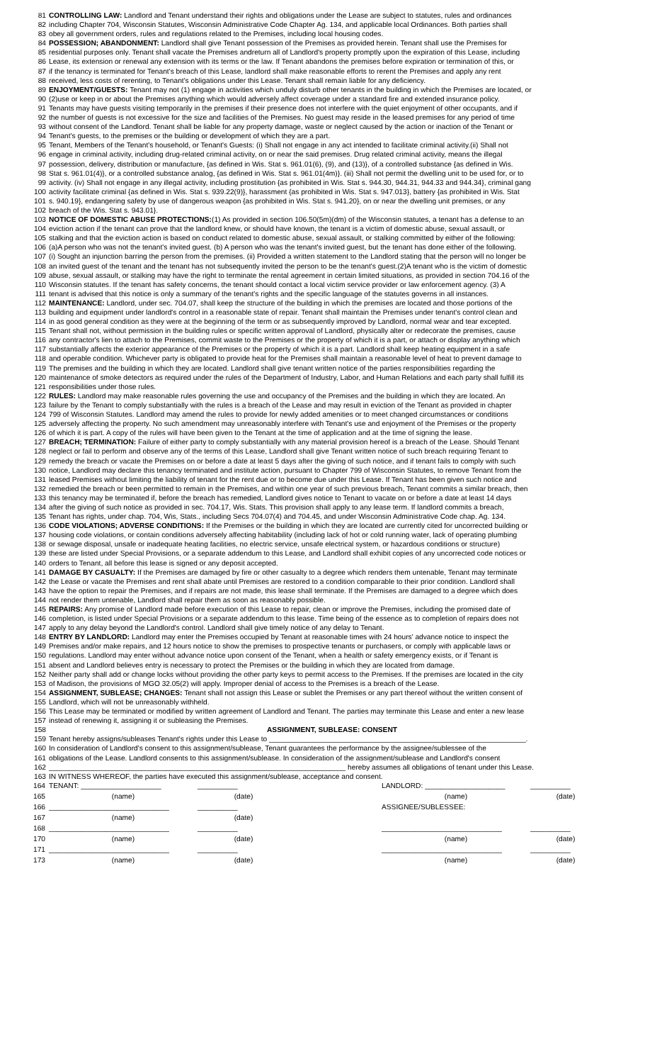81 CONTROLLING LAW: Landlord and Tenant understand their rights and obligations under the Lease are subject to statutes, rules and ordinances
82 including Chapter 704, Wisconsin Statutes, Wisconsin Administrative Code Chapter Ag. 134, and applicable local Ordinances. Both parties shall
83 obey all government orders, rules and regulations related to the Premises, including local housing codes.
84 POSSESSION; ABANDONMENT: Landlord shall give Tenant possession of the Premises as provided herein. Tenant shall use the Premises for
85 residential purposes only. Tenant shall vacate the Premises andreturn all of Landlord's property promptly upon the expiration of this Lease, including
86 Lease, its extension or renewal any extension with its terms or the law. If Tenant abandons the premises before expiration or termination of this, or
87 if the tenancy is terminated for Tenant's breach of this Lease, landlord shall make reasonable efforts to rerent the Premises and apply any rent
88 received, less costs of rerenting, to Tenant's obligations under this Lease. Tenant shall remain liable for any deficiency.
89 ENJOYMENT/GUESTS: Tenant may not (1) engage in activities which unduly disturb other tenants in the building in which the Premises are located, or
90 (2)use or keep in or about the Premises anything which would adversely affect coverage under a standard fire and extended insurance policy.
91 Tenants may have guests visiting temporarily in the premises if their presence does not interfere with the quiet enjoyment of other occupants, and if
92 the number of guests is not excessive for the size and facilities of the Premises. No guest may reside in the leased premises for any period of time
93 without consent of the Landlord. Tenant shall be liable for any property damage, waste or neglect caused by the action or inaction of the Tenant or
94 Tenant's guests, to the premises or the building or development of which they are a part.
95 Tenant, Members of the Tenant's household, or Tenant's Guests: (i) Shall not engage in any act intended to facilitate criminal activity.(ii) Shall not
96 engage in criminal activity, including drug-related criminal activity, on or near the said premises. Drug related criminal activity, means the illegal
97 possession, delivery, distribution or manufacture, {as defined in Wis. Stat s. 961.01(6), (9), and (13)}, of a controlled substance {as defined in Wis.
98 Stat s. 961.01(4)}, or a controlled substance analog, {as defined in Wis. Stat s. 961.01(4m)}. (iii) Shall not permit the dwelling unit to be used for, or to
99 activity. (iv) Shall not engage in any illegal activity, including prostitution {as prohibited in Wis. Stat s. 944.30, 944.31, 944.33 and 944.34}, criminal gang
100 activity facilitate criminal {as defined in Wis. Stat s. 939.22(9)}, harassment {as prohibited in Wis. Stat s. 947.013}, battery {as prohibited in Wis. Stat
101 s. 940.19}, endangering safety by use of dangerous weapon {as prohibited in Wis. Stat s. 941.20}, on or near the dwelling unit premises, or any
102 breach of the Wis. Stat s. 943.01}.
103 NOTICE OF DOMESTIC ABUSE PROTECTIONS:(1) As provided in section 106.50(5m)(dm) of the Wisconsin statutes, a tenant has a defense to an
104 eviction action if the tenant can prove that the landlord knew, or should have known, the tenant is a victim of domestic abuse, sexual assault, or
105 stalking and that the eviction action is based on conduct related to domestic abuse, sexual assault, or stalking committed by either of the following:
106 (a)A person who was not the tenant's invited guest. (b) A person who was the tenant's invited guest, but the tenant has done either of the following.
107 (i) Sought an injunction barring the person from the premises. (ii) Provided a written statement to the Landlord stating that the person will no longer be
108 an invited guest of the tenant and the tenant has not subsequently invited the person to be the tenant's guest.(2)A tenant who is the victim of domestic
109 abuse, sexual assault, or stalking may have the right to terminate the rental agreement in certain limited situations, as provided in section 704.16 of the
110 Wisconsin statutes. If the tenant has safety concerns, the tenant should contact a local victim service provider or law enforcement agency. (3) A
111 tenant is advised that this notice is only a summary of the tenant's rights and the specific language of the statutes governs in all instances.
112 MAINTENANCE: Landlord, under sec. 704.07, shall keep the structure of the building in which the premises are located and those portions of the
113 building and equipment under landlord's control in a reasonable state of repair. Tenant shall maintain the Premises under tenant's control clean and
114 in as good general condition as they were at the beginning of the term or as subsequently improved by Landlord, normal wear and tear excepted.
115 Tenant shall not, without permission in the building rules or specific written approval of Landlord, physically alter or redecorate the premises, cause
116 any contractor's lien to attach to the Premises, commit waste to the Premises or the property of which it is a part, or attach or display anything which
117 substantially affects the exterior appearance of the Premises or the property of which it is a part. Landlord shall keep heating equipment in a safe
118 and operable condition. Whichever party is obligated to provide heat for the Premises shall maintain a reasonable level of heat to prevent damage to
119 The premises and the building in which they are located. Landlord shall give tenant written notice of the parties responsibilities regarding the
120 maintenance of smoke detectors as required under the rules of the Department of Industry, Labor, and Human Relations and each party shall fulfill its
121 responsibilities under those rules.
122 RULES: Landlord may make reasonable rules governing the use and occupancy of the Premises and the building in which they are located. An
123 failure by the Tenant to comply substantially with the rules is a breach of the Lease and may result in eviction of the Tenant as provided in chapter
124 799 of Wisconsin Statutes. Landlord may amend the rules to provide for newly added amenities or to meet changed circumstances or conditions
125 adversely affecting the property. No such amendment may unreasonably interfere with Tenant's use and enjoyment of the Premises or the property
126 of which it is part. A copy of the rules will have been given to the Tenant at the time of application and at the time of signing the lease.
127 BREACH; TERMINATION: Failure of either party to comply substantially with any material provision hereof is a breach of the Lease. Should Tenant
128 neglect or fail to perform and observe any of the terms of this Lease, Landlord shall give Tenant written notice of such breach requiring Tenant to
129 remedy the breach or vacate the Premises on or before a date at least 5 days after the giving of such notice, and if tenant fails to comply with such
130 notice, Landlord may declare this tenancy terminated and institute action, pursuant to Chapter 799 of Wisconsin Statutes, to remove Tenant from the
131 leased Premises without limiting the liability of tenant for the rent due or to become due under this Lease. If Tenant has been given such notice and
132 remedied the breach or been permitted to remain in the Premises, and within one year of such previous breach, Tenant commits a similar breach, then
133 this tenancy may be terminated if, before the breach has remedied, Landlord gives notice to Tenant to vacate on or before a date at least 14 days
134 after the giving of such notice as provided in sec. 704.17, Wis. Stats. This provision shall apply to any lease term. If landlord commits a breach,
135 Tenant has rights, under chap. 704, Wis, Stats., including Secs 704.07(4) and 704.45, and under Wisconsin Administrative Code chap. Ag. 134.
136 CODE VIOLATIONS; ADVERSE CONDITIONS: If the Premises or the building in which they are located are currently cited for uncorrected building or
137 housing code violations, or contain conditions adversely affecting habitability (including lack of hot or cold running water, lack of operating plumbing
138 or sewage disposal, unsafe or inadequate heating facilities, no electric service, unsafe electrical system, or hazardous conditions or structure)
139 these are listed under Special Provisions, or a separate addendum to this Lease, and Landlord shall exhibit copies of any uncorrected code notices or
140 orders to Tenant, all before this lease is signed or any deposit accepted.
141 DAMAGE BY CASUALTY: If the Premises are damaged by fire or other casualty to a degree which renders them untenable, Tenant may terminate
142 the Lease or vacate the Premises and rent shall abate until Premises are restored to a condition comparable to their prior condition. Landlord shall
143 have the option to repair the Premises, and if repairs are not made, this lease shall terminate. If the Premises are damaged to a degree which does
144 not render them untenable, Landlord shall repair them as soon as reasonably possible.
145 REPAIRS: Any promise of Landlord made before execution of this Lease to repair, clean or improve the Premises, including the promised date of
146 completion, is listed under Special Provisions or a separate addendum to this lease. Time being of the essence as to completion of repairs does not
147 apply to any delay beyond the Landlord's control. Landlord shall give timely notice of any delay to Tenant.
148 ENTRY BY LANDLORD: Landlord may enter the Premises occupied by Tenant at reasonable times with 24 hours' advance notice to inspect the
149 Premises and/or make repairs, and 12 hours notice to show the premises to prospective tenants or purchasers, or comply with applicable laws or
150 regulations. Landlord may enter without advance notice upon consent of the Tenant, when a health or safety emergency exists, or if Tenant is
151 absent and Landlord believes entry is necessary to protect the Premises or the building in which they are located from damage.
152 Neither party shall add or change locks without providing the other party keys to permit access to the Premises. If the premises are located in the city
153 of Madison, the provisions of MGO 32.05(2) will apply. Improper denial of access to the Premises is a breach of the Lease.
154 ASSIGNMENT, SUBLEASE; CHANGES: Tenant shall not assign this Lease or sublet the Premises or any part thereof without the written consent of
155 Landlord, which will not be unreasonably withheld.
156 This Lease may be terminated or modified by written agreement of Landlord and Tenant. The parties may terminate this Lease and enter a new lease
157 instead of renewing it, assigning it or subleasing the Premises.
158 ASSIGNMENT, SUBLEASE: CONSENT
159 Tenant hereby assigns/subleases Tenant's rights under this Lease to ________________________________________________________________.
160 In consideration of Landlord's consent to this assignment/sublease, Tenant guarantees the performance by the assignee/sublessee of the
161 obligations of the Lease. Landlord consents to this assignment/sublease. In consideration of the assignment/sublease and Landlord's consent
162 __________________________________________________________________________ hereby assumes all obligations of tenant under this Lease.
163 IN WITNESS WHEREOF, the parties have executed this assignment/sublease, acceptance and consent.
164
TENANT: ____________________
__________
LANDLORD: ____________________
__________
165
(name)
(date)
(name)
(date)
166
______________________________
__________
ASSIGNEE/SUBLESSEE:
167
(name)
(date)
168
______________________________
__________
______________________________
__________
170
(name)
(date)
(name)
(date)
171
______________________________
__________
______________________________
__________
173
(name)
(date)
(name)
(date)